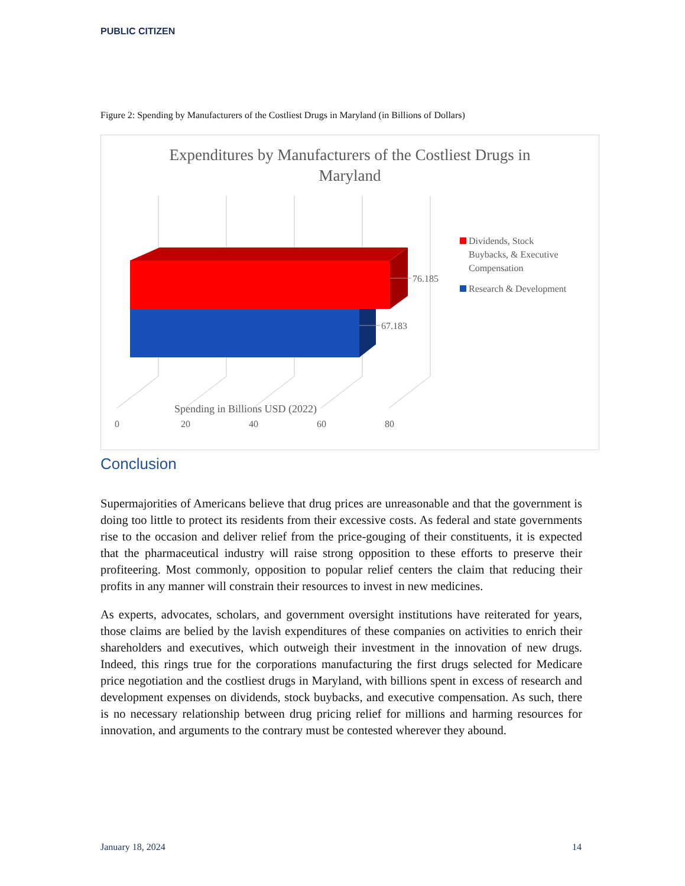PUBLIC CITIZEN
Figure 2: Spending by Manufacturers of the Costliest Drugs in Maryland (in Billions of Dollars)
Expenditures by Manufacturers of the Costliest Drugs in
Maryland
76.185
67.183
0
20
40
60
80
Dividends, Stock
Buybacks, & Executive
Compensation
Research & Development
Spending in Billions USD (2022)
Conclusion
Supermajorities of Americans believe that drug prices are unreasonable and that the government is doing too little to protect its residents from their excessive costs. As federal and state governments rise to the occasion and deliver relief from the price-gouging of their constituents, it is expected that the pharmaceutical industry will raise strong opposition to these efforts to preserve their profiteering. Most commonly, opposition to popular relief centers the claim that reducing their profits in any manner will constrain their resources to invest in new medicines.
As experts, advocates, scholars, and government oversight institutions have reiterated for years, those claims are belied by the lavish expenditures of these companies on activities to enrich their shareholders and executives, which outweigh their investment in the innovation of new drugs. Indeed, this rings true for the corporations manufacturing the first drugs selected for Medicare price negotiation and the costliest drugs in Maryland, with billions spent in excess of research and development expenses on dividends, stock buybacks, and executive compensation. As such, there is no necessary relationship between drug pricing relief for millions and harming resources for innovation, and arguments to the contrary must be contested wherever they abound.
January 18, 2024 14